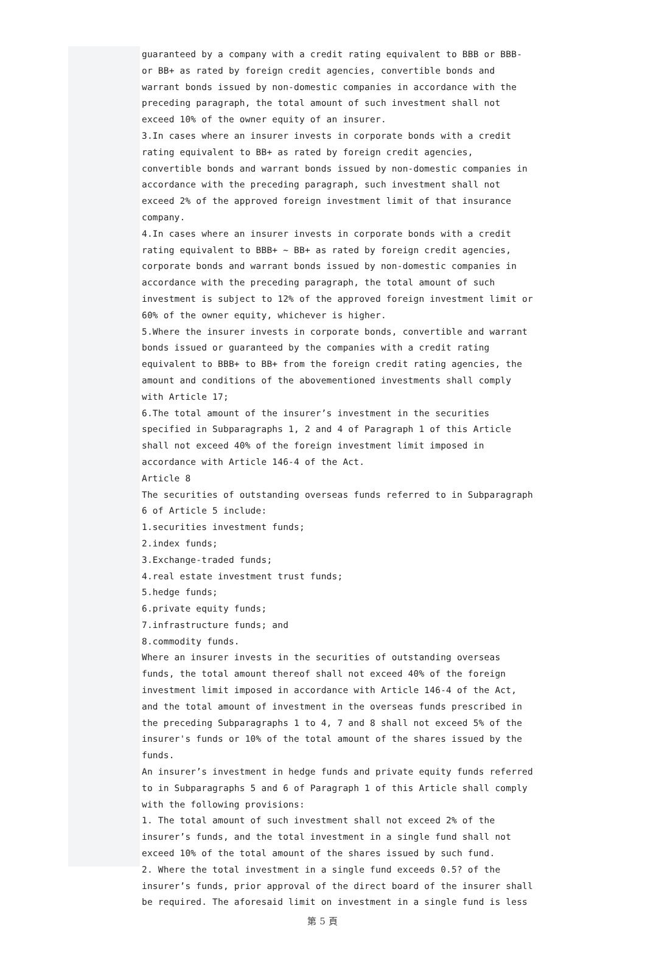guaranteed by a company with a credit rating equivalent to BBB or BBB- or BB+ as rated by foreign credit agencies, convertible bonds and warrant bonds issued by non-domestic companies in accordance with the preceding paragraph, the total amount of such investment shall not exceed 10% of the owner equity of an insurer.
3.In cases where an insurer invests in corporate bonds with a credit rating equivalent to BB+ as rated by foreign credit agencies, convertible bonds and warrant bonds issued by non-domestic companies in accordance with the preceding paragraph, such investment shall not exceed 2% of the approved foreign investment limit of that insurance company.
4.In cases where an insurer invests in corporate bonds with a credit rating equivalent to BBB+ ~ BB+ as rated by foreign credit agencies, corporate bonds and warrant bonds issued by non-domestic companies in accordance with the preceding paragraph, the total amount of such investment is subject to 12% of the approved foreign investment limit or 60% of the owner equity, whichever is higher.
5.Where the insurer invests in corporate bonds, convertible and warrant bonds issued or guaranteed by the companies with a credit rating equivalent to BBB+ to BB+ from the foreign credit rating agencies, the amount and conditions of the abovementioned investments shall comply with Article 17;
6.The total amount of the insurer’s investment in the securities specified in Subparagraphs 1, 2 and 4 of Paragraph 1 of this Article shall not exceed 40% of the foreign investment limit imposed in accordance with Article 146-4 of the Act.
Article 8
The securities of outstanding overseas funds referred to in Subparagraph 6 of Article 5 include:
1.securities investment funds;
2.index funds;
3.Exchange-traded funds;
4.real estate investment trust funds;
5.hedge funds;
6.private equity funds;
7.infrastructure funds; and
8.commodity funds.
Where an insurer invests in the securities of outstanding overseas funds, the total amount thereof shall not exceed 40% of the foreign investment limit imposed in accordance with Article 146-4 of the Act, and the total amount of investment in the overseas funds prescribed in the preceding Subparagraphs 1 to 4, 7 and 8 shall not exceed 5% of the insurer's funds or 10% of the total amount of the shares issued by the funds.
An insurer’s investment in hedge funds and private equity funds referred to in Subparagraphs 5 and 6 of Paragraph 1 of this Article shall comply with the following provisions:
1. The total amount of such investment shall not exceed 2% of the insurer’s funds, and the total investment in a single fund shall not exceed 10% of the total amount of the shares issued by such fund.
2. Where the total investment in a single fund exceeds 0.5? of the insurer’s funds, prior approval of the direct board of the insurer shall be required. The aforesaid limit on investment in a single fund is less
第 5 頁